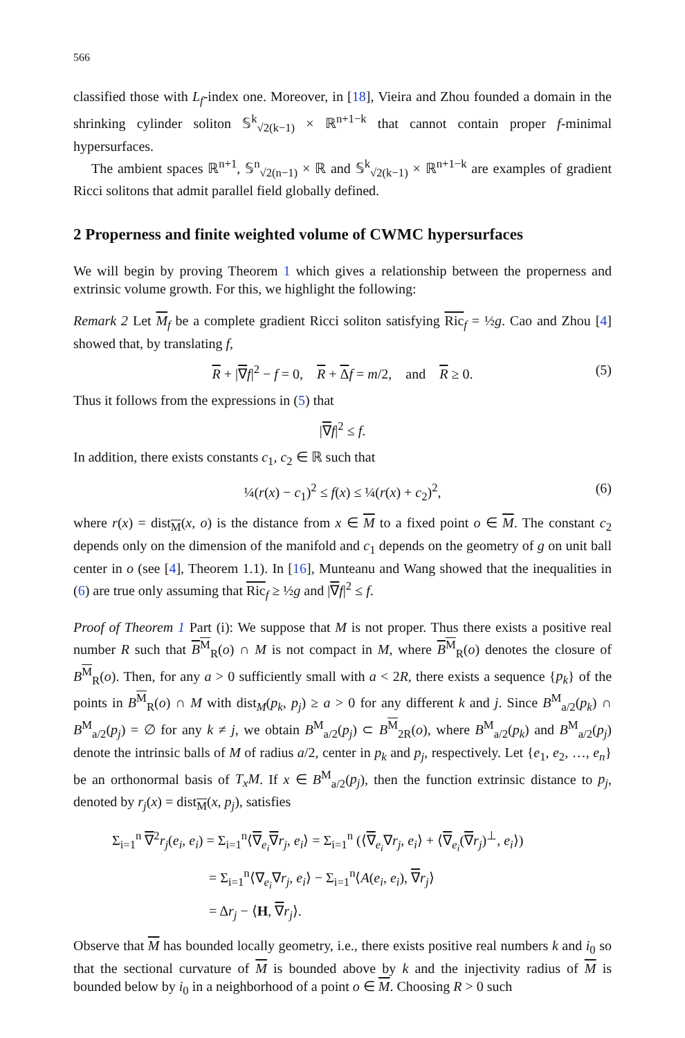566
classified those with L<sub>f</sub>-index one. Moreover, in [18], Vieira and Zhou founded a domain in the shrinking cylinder soliton 𝕊<sup>k</sup><sub>√2(k−1)</sub> × ℝ<sup>n+1−k</sup> that cannot contain proper f-minimal hypersurfaces.
The ambient spaces ℝ<sup>n+1</sup>, 𝕊<sup>n</sup><sub>√2(n−1)</sub> × ℝ and 𝕊<sup>k</sup><sub>√2(k−1)</sub> × ℝ<sup>n+1−k</sup> are examples of gradient Ricci solitons that admit parallel field globally defined.
2 Properness and finite weighted volume of CWMC hypersurfaces
We will begin by proving Theorem 1 which gives a relationship between the properness and extrinsic volume growth. For this, we highlight the following:
Remark 2 Let M<sub>f</sub> be a complete gradient Ricci soliton satisfying Ric<sub>f</sub> = ½g. Cao and Zhou [4] showed that, by translating f,
R + |∇f|<sup>2</sup> − f = 0, R + Δf = m/2, and R ≥ 0. (5)
Thus it follows from the expressions in (5) that
|∇f|<sup>2</sup> ≤ f.
In addition, there exists constants c<sub>1</sub>, c<sub>2</sub> ∈ ℝ such that
¼(r(x) − c<sub>1</sub>)<sup>2</sup> ≤ f(x) ≤ ¼(r(x) + c<sub>2</sub>)<sup>2</sup>, (6)
where r(x) = dist<sub>M</sub>(x, o) is the distance from x ∈ M to a fixed point o ∈ M. The constant c<sub>2</sub> depends only on the dimension of the manifold and c<sub>1</sub> depends on the geometry of g on unit ball center in o (see [4], Theorem 1.1). In [16], Munteanu and Wang showed that the inequalities in (6) are true only assuming that Ric<sub>f</sub> ≥ ½g and |∇f|<sup>2</sup> ≤ f.
Proof of Theorem 1 Part (i): We suppose that M is not proper. Thus there exists a positive real number R such that B<sup>M</sup><sub>R</sub>(o) ∩ M is not compact in M, where B<sup>M</sup><sub>R</sub>(o) denotes the closure of B<sup>M</sup><sub>R</sub>(o). Then, for any a > 0 sufficiently small with a < 2R, there exists a sequence {p<sub>k</sub>} of the points in B<sup>M</sup><sub>R</sub>(o) ∩ M with dist<sub>M</sub>(p<sub>k</sub>, p<sub>j</sub>) ≥ a > 0 for any different k and j. Since B<sup>M</sup><sub>a/2</sub>(p<sub>k</sub>) ∩ B<sup>M</sup><sub>a/2</sub>(p<sub>j</sub>) = ∅ for any k ≠ j, we obtain B<sup>M</sup><sub>a/2</sub>(p<sub>j</sub>) ⊂ B<sup>M</sup><sub>2R</sub>(o), where B<sup>M</sup><sub>a/2</sub>(p<sub>k</sub>) and B<sup>M</sup><sub>a/2</sub>(p<sub>j</sub>) denote the intrinsic balls of M of radius a/2, center in p<sub>k</sub> and p<sub>j</sub>, respectively. Let {e<sub>1</sub>, e<sub>2</sub>, …, e<sub>n</sub>} be an orthonormal basis of T<sub>x</sub>M. If x ∈ B<sup>M</sup><sub>a/2</sub>(p<sub>j</sub>), then the function extrinsic distance to p<sub>j</sub>, denoted by r<sub>j</sub>(x) = dist<sub>M</sub>(x, p<sub>j</sub>), satisfies
Σ<sub>i=1</sub><sup>n</sup> ∇<sup>2</sup>r<sub>j</sub>(e<sub>i</sub>, e<sub>i</sub>) = Σ<sub>i=1</sub><sup>n</sup>⟨∇<sub>e<sub>i</sub></sub>∇r<sub>j</sub>, e<sub>i</sub>⟩ = Σ<sub>i=1</sub><sup>n</sup> (⟨∇<sub>e<sub>i</sub></sub>∇r<sub>j</sub>, e<sub>i</sub>⟩ + ⟨∇<sub>e<sub>i</sub></sub>(∇r<sub>j</sub>)<sup>⊥</sup>, e<sub>i</sub>⟩)
= Σ<sub>i=1</sub><sup>n</sup>⟨∇<sub>e<sub>i</sub></sub>∇r<sub>j</sub>, e<sub>i</sub>⟩ − Σ<sub>i=1</sub><sup>n</sup>⟨A(e<sub>i</sub>, e<sub>i</sub>), ∇r<sub>j</sub>⟩
= Δr<sub>j</sub> − ⟨H, ∇r<sub>j</sub>⟩.
Observe that M has bounded locally geometry, i.e., there exists positive real numbers k and i<sub>0</sub> so that the sectional curvature of M is bounded above by k and the injectivity radius of M is bounded below by i<sub>0</sub> in a neighborhood of a point o ∈ M. Choosing R > 0 such